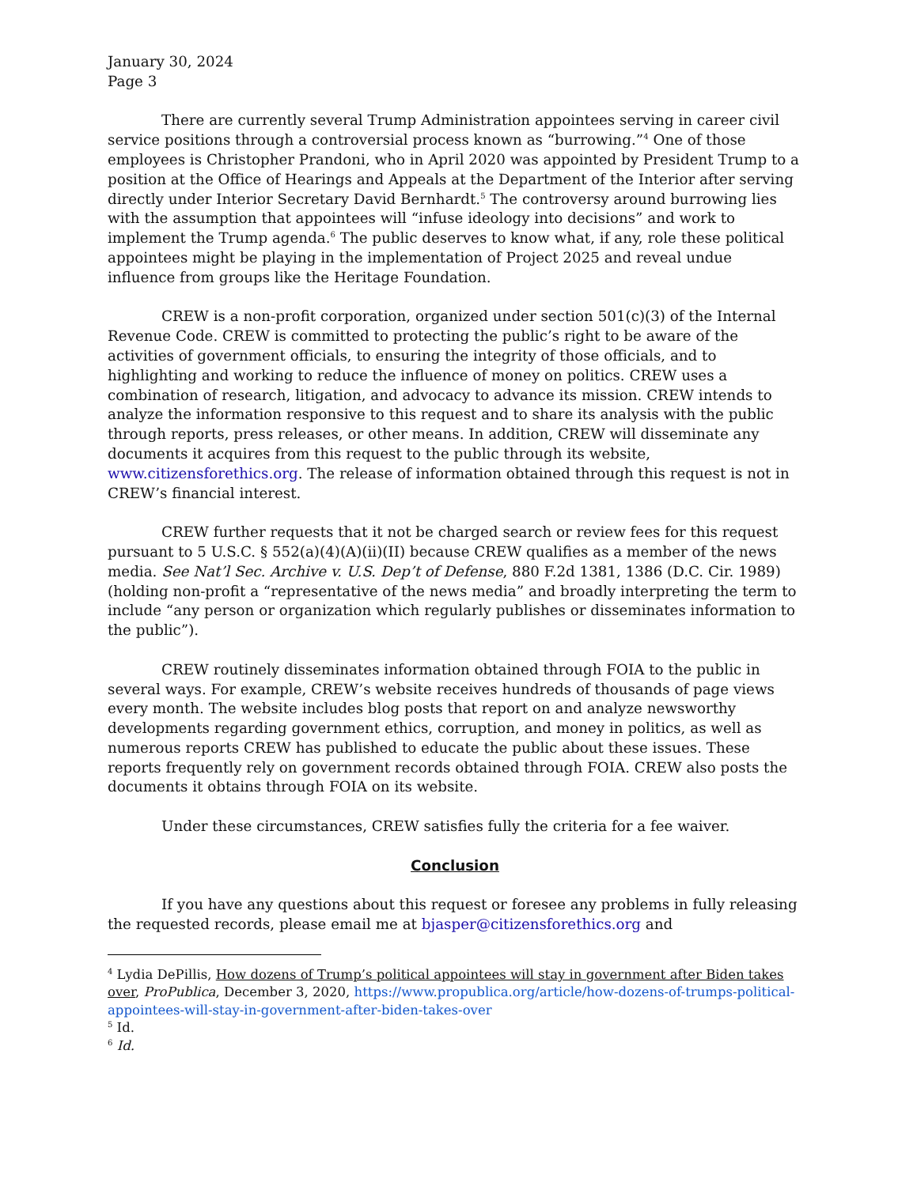January 30, 2024
Page 3
There are currently several Trump Administration appointees serving in career civil service positions through a controversial process known as “burrowing.”<sup>4</sup> One of those employees is Christopher Prandoni, who in April 2020 was appointed by President Trump to a position at the Office of Hearings and Appeals at the Department of the Interior after serving directly under Interior Secretary David Bernhardt.<sup>5</sup> The controversy around burrowing lies with the assumption that appointees will “infuse ideology into decisions” and work to implement the Trump agenda.<sup>6</sup> The public deserves to know what, if any, role these political appointees might be playing in the implementation of Project 2025 and reveal undue influence from groups like the Heritage Foundation.
CREW is a non-profit corporation, organized under section 501(c)(3) of the Internal Revenue Code. CREW is committed to protecting the public’s right to be aware of the activities of government officials, to ensuring the integrity of those officials, and to highlighting and working to reduce the influence of money on politics. CREW uses a combination of research, litigation, and advocacy to advance its mission. CREW intends to analyze the information responsive to this request and to share its analysis with the public through reports, press releases, or other means. In addition, CREW will disseminate any documents it acquires from this request to the public through its website, www.citizensforethics.org. The release of information obtained through this request is not in CREW’s financial interest.
CREW further requests that it not be charged search or review fees for this request pursuant to 5 U.S.C. § 552(a)(4)(A)(ii)(II) because CREW qualifies as a member of the news media. See Nat’l Sec. Archive v. U.S. Dep’t of Defense, 880 F.2d 1381, 1386 (D.C. Cir. 1989) (holding non-profit a “representative of the news media” and broadly interpreting the term to include “any person or organization which regularly publishes or disseminates information to the public”).
CREW routinely disseminates information obtained through FOIA to the public in several ways. For example, CREW’s website receives hundreds of thousands of page views every month. The website includes blog posts that report on and analyze newsworthy developments regarding government ethics, corruption, and money in politics, as well as numerous reports CREW has published to educate the public about these issues. These reports frequently rely on government records obtained through FOIA. CREW also posts the documents it obtains through FOIA on its website.
Under these circumstances, CREW satisfies fully the criteria for a fee waiver.
Conclusion
If you have any questions about this request or foresee any problems in fully releasing the requested records, please email me at bjasper@citizensforethics.org and
<sup>4</sup> Lydia DePillis, How dozens of Trump’s political appointees will stay in government after Biden takes over, ProPublica, December 3, 2020, https://www.propublica.org/article/how-dozens-of-trumps-political-appointees-will-stay-in-government-after-biden-takes-over
<sup>5</sup> Id.
<sup>6</sup> Id.